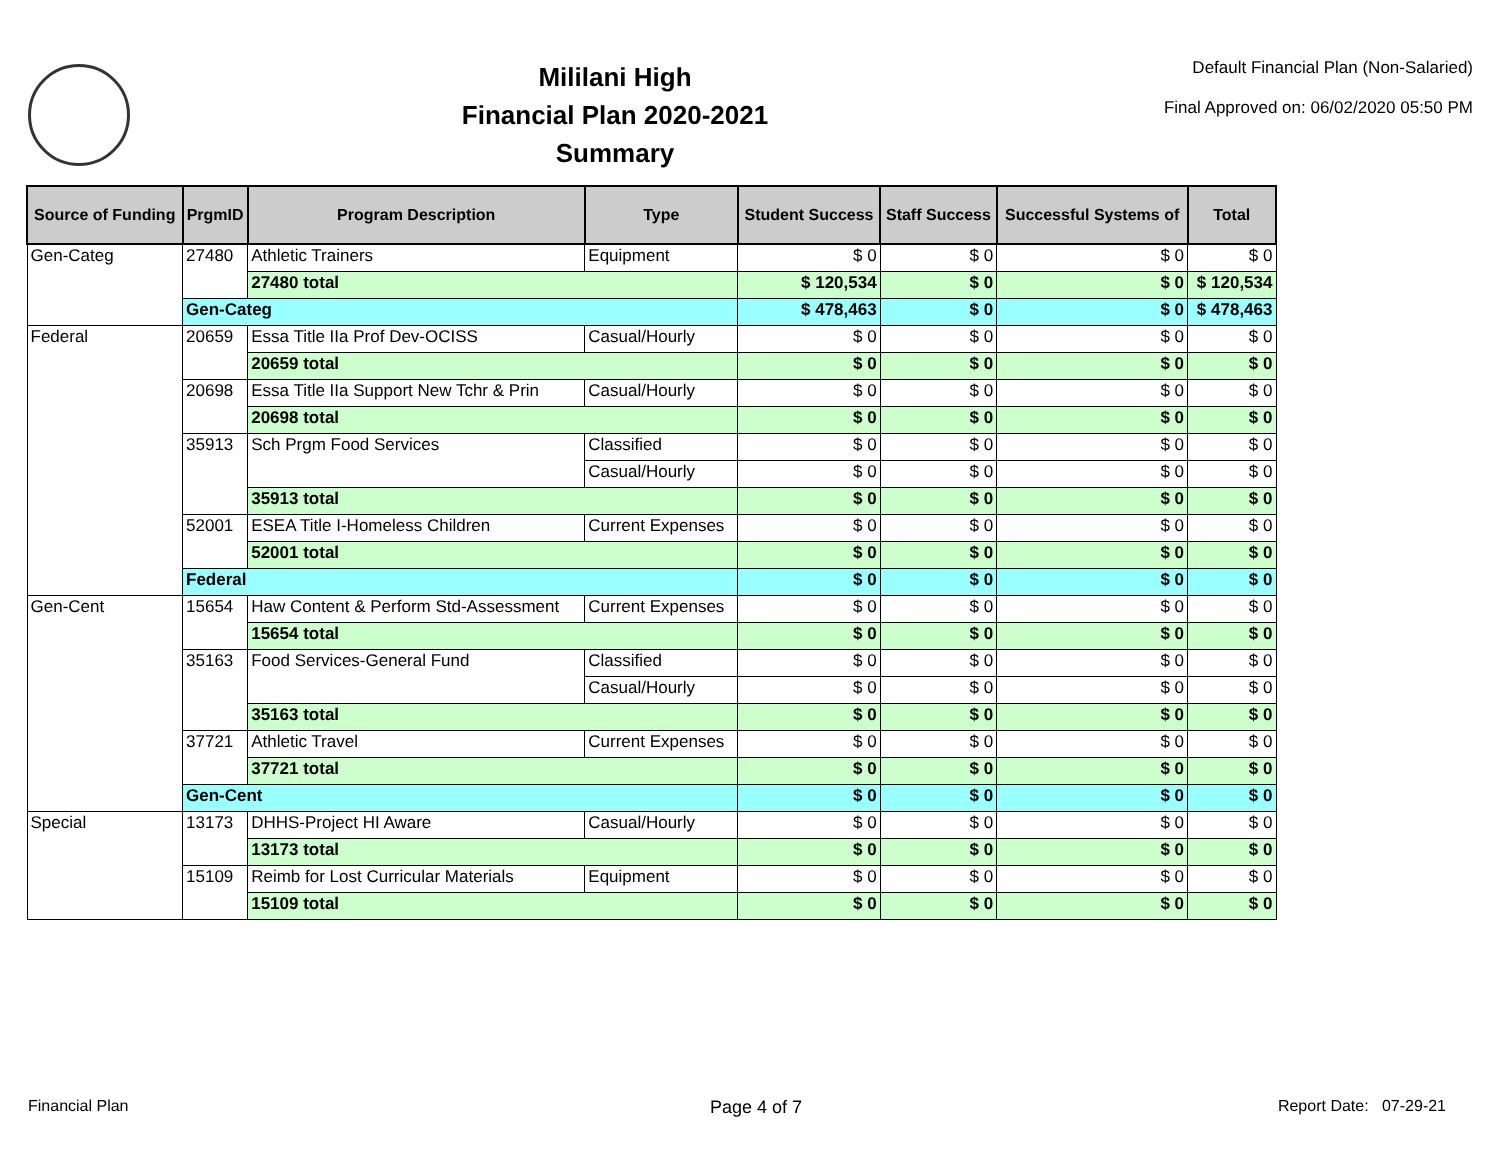Mililani High
Financial Plan 2020-2021
Summary
Default Financial Plan (Non-Salaried)
Final Approved on: 06/02/2020 05:50 PM
| Source of Funding | PrgmID | Program Description | Type | Student Success | Staff Success | Successful Systems of | Total |
| --- | --- | --- | --- | --- | --- | --- | --- |
| Gen-Categ | 27480 | Athletic Trainers | Equipment | $ 0 | $ 0 | $ 0 | $ 0 |
| | | 27480 total | | $ 120,534 | $ 0 | $ 0 | $ 120,534 |
| | Gen-Categ | | | $ 478,463 | $ 0 | $ 0 | $ 478,463 |
| Federal | 20659 | Essa Title IIa Prof Dev-OCISS | Casual/Hourly | $ 0 | $ 0 | $ 0 | $ 0 |
| | | 20659 total | | $ 0 | $ 0 | $ 0 | $ 0 |
| | 20698 | Essa Title IIa Support New Tchr & Prin | Casual/Hourly | $ 0 | $ 0 | $ 0 | $ 0 |
| | | 20698 total | | $ 0 | $ 0 | $ 0 | $ 0 |
| | 35913 | Sch Prgm Food Services | Classified | $ 0 | $ 0 | $ 0 | $ 0 |
| | | | Casual/Hourly | $ 0 | $ 0 | $ 0 | $ 0 |
| | | 35913 total | | $ 0 | $ 0 | $ 0 | $ 0 |
| | 52001 | ESEA Title I-Homeless Children | Current Expenses | $ 0 | $ 0 | $ 0 | $ 0 |
| | | 52001 total | | $ 0 | $ 0 | $ 0 | $ 0 |
| | Federal | | | $ 0 | $ 0 | $ 0 | $ 0 |
| Gen-Cent | 15654 | Haw Content & Perform Std-Assessment | Current Expenses | $ 0 | $ 0 | $ 0 | $ 0 |
| | | 15654 total | | $ 0 | $ 0 | $ 0 | $ 0 |
| | 35163 | Food Services-General Fund | Classified | $ 0 | $ 0 | $ 0 | $ 0 |
| | | | Casual/Hourly | $ 0 | $ 0 | $ 0 | $ 0 |
| | | 35163 total | | $ 0 | $ 0 | $ 0 | $ 0 |
| | 37721 | Athletic Travel | Current Expenses | $ 0 | $ 0 | $ 0 | $ 0 |
| | | 37721 total | | $ 0 | $ 0 | $ 0 | $ 0 |
| | Gen-Cent | | | $ 0 | $ 0 | $ 0 | $ 0 |
| Special | 13173 | DHHS-Project HI Aware | Casual/Hourly | $ 0 | $ 0 | $ 0 | $ 0 |
| | | 13173 total | | $ 0 | $ 0 | $ 0 | $ 0 |
| | 15109 | Reimb for Lost Curricular Materials | Equipment | $ 0 | $ 0 | $ 0 | $ 0 |
| | | 15109 total | | $ 0 | $ 0 | $ 0 | $ 0 |
Financial Plan Page 4 of 7 Report Date: 07-29-21